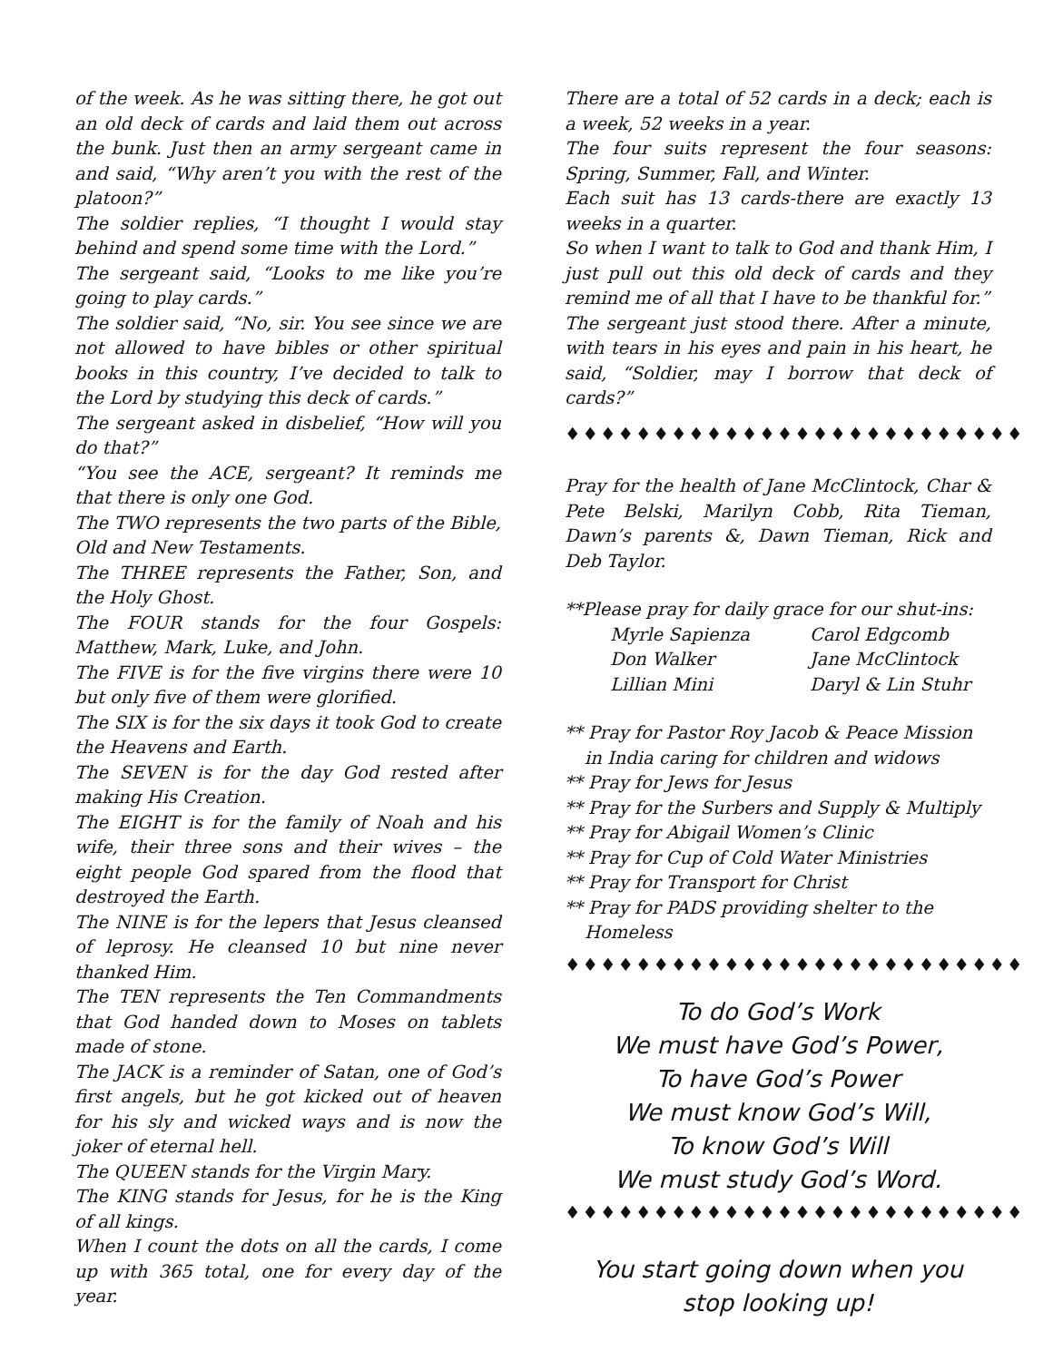of the week. As he was sitting there, he got out an old deck of cards and laid them out across the bunk. Just then an army sergeant came in and said, “Why aren’t you with the rest of the platoon?”
The soldier replies, “I thought I would stay behind and spend some time with the Lord.”
The sergeant said, “Looks to me like you’re going to play cards.”
The soldier said, “No, sir. You see since we are not allowed to have bibles or other spiritual books in this country, I’ve decided to talk to the Lord by studying this deck of cards.”
The sergeant asked in disbelief, “How will you do that?”
“You see the ACE, sergeant? It reminds me that there is only one God.
The TWO represents the two parts of the Bible, Old and New Testaments.
The THREE represents the Father, Son, and the Holy Ghost.
The FOUR stands for the four Gospels: Matthew, Mark, Luke, and John.
The FIVE is for the five virgins there were 10 but only five of them were glorified.
The SIX is for the six days it took God to create the Heavens and Earth.
The SEVEN is for the day God rested after making His Creation.
The EIGHT is for the family of Noah and his wife, their three sons and their wives – the eight people God spared from the flood that destroyed the Earth.
The NINE is for the lepers that Jesus cleansed of leprosy. He cleansed 10 but nine never thanked Him.
The TEN represents the Ten Commandments that God handed down to Moses on tablets made of stone.
The JACK is a reminder of Satan, one of God’s first angels, but he got kicked out of heaven for his sly and wicked ways and is now the joker of eternal hell.
The QUEEN stands for the Virgin Mary.
The KING stands for Jesus, for he is the King of all kings.
When I count the dots on all the cards, I come up with 365 total, one for every day of the year.
There are a total of 52 cards in a deck; each is a week, 52 weeks in a year.
The four suits represent the four seasons: Spring, Summer, Fall, and Winter.
Each suit has 13 cards-there are exactly 13 weeks in a quarter.
So when I want to talk to God and thank Him, I just pull out this old deck of cards and they remind me of all that I have to be thankful for.”
The sergeant just stood there. After a minute, with tears in his eyes and pain in his heart, he said, “Soldier, may I borrow that deck of cards?”
♦♦♦♦♦♦♦♦♦♦♦♦♦♦♦♦♦♦♦♦♦♦♦♦♦♦
Pray for the health of Jane McClintock, Char & Pete Belski, Marilyn Cobb, Rita Tieman, Dawn’s parents &, Dawn Tieman, Rick and Deb Taylor.
**Please pray for daily grace for our shut-ins:
Myrle Sapienza Carol Edgcomb Don Walker Jane McClintock Lillian Mini Daryl & Lin Stuhr
** Pray for Pastor Roy Jacob & Peace Mission in India caring for children and widows
** Pray for Jews for Jesus
** Pray for the Surbers and Supply & Multiply
** Pray for Abigail Women’s Clinic
** Pray for Cup of Cold Water Ministries
** Pray for Transport for Christ
** Pray for PADS providing shelter to the Homeless
♦♦♦♦♦♦♦♦♦♦♦♦♦♦♦♦♦♦♦♦♦♦♦♦♦♦
To do God’s Work
We must have God’s Power,
To have God’s Power
We must know God’s Will,
To know God’s Will
We must study God’s Word.
♦♦♦♦♦♦♦♦♦♦♦♦♦♦♦♦♦♦♦♦♦♦♦♦♦♦
You start going down when you stop looking up!